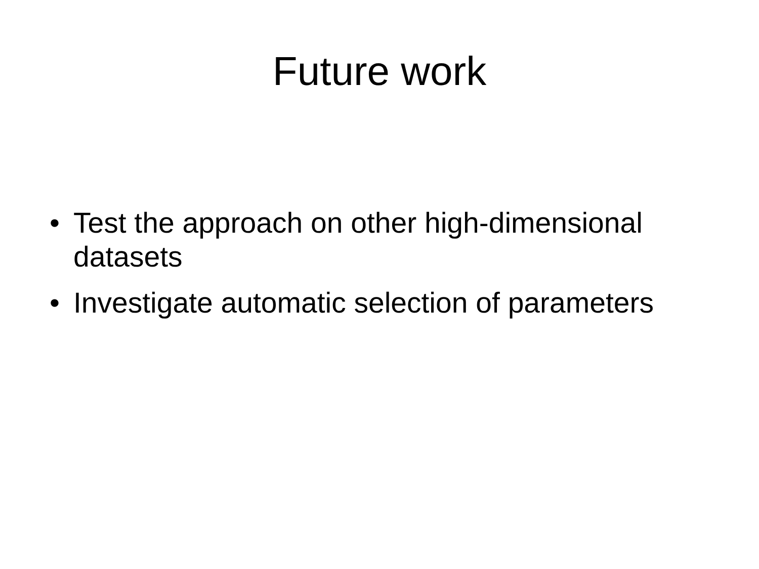Future work
• Test the approach on other high-dimensional datasets
• Investigate automatic selection of parameters